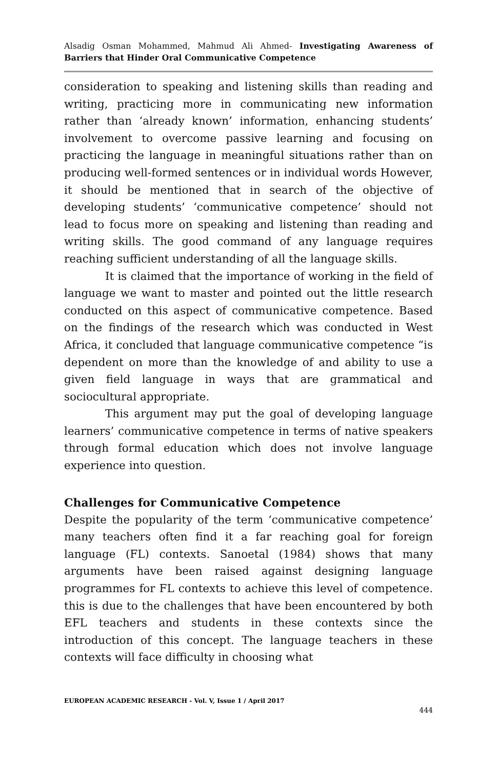Alsadig Osman Mohammed, Mahmud Ali Ahmed- Investigating Awareness of Barriers that Hinder Oral Communicative Competence
consideration to speaking and listening skills than reading and writing, practicing more in communicating new information rather than ‘already known’ information, enhancing students’ involvement to overcome passive learning and focusing on practicing the language in meaningful situations rather than on producing well-formed sentences or in individual words However, it should be mentioned that in search of the objective of developing students’ ‘communicative competence’ should not lead to focus more on speaking and listening than reading and writing skills. The good command of any language requires reaching sufficient understanding of all the language skills.
It is claimed that the importance of working in the field of language we want to master and pointed out the little research conducted on this aspect of communicative competence. Based on the findings of the research which was conducted in West Africa, it concluded that language communicative competence “is dependent on more than the knowledge of and ability to use a given field language in ways that are grammatical and sociocultural appropriate.
This argument may put the goal of developing language learners’ communicative competence in terms of native speakers through formal education which does not involve language experience into question.
Challenges for Communicative Competence
Despite the popularity of the term ‘communicative competence’ many teachers often find it a far reaching goal for foreign language (FL) contexts. Sanoetal (1984) shows that many arguments have been raised against designing language programmes for FL contexts to achieve this level of competence. this is due to the challenges that have been encountered by both EFL teachers and students in these contexts since the introduction of this concept. The language teachers in these contexts will face difficulty in choosing what
EUROPEAN ACADEMIC RESEARCH - Vol. V, Issue 1 / April 2017
444